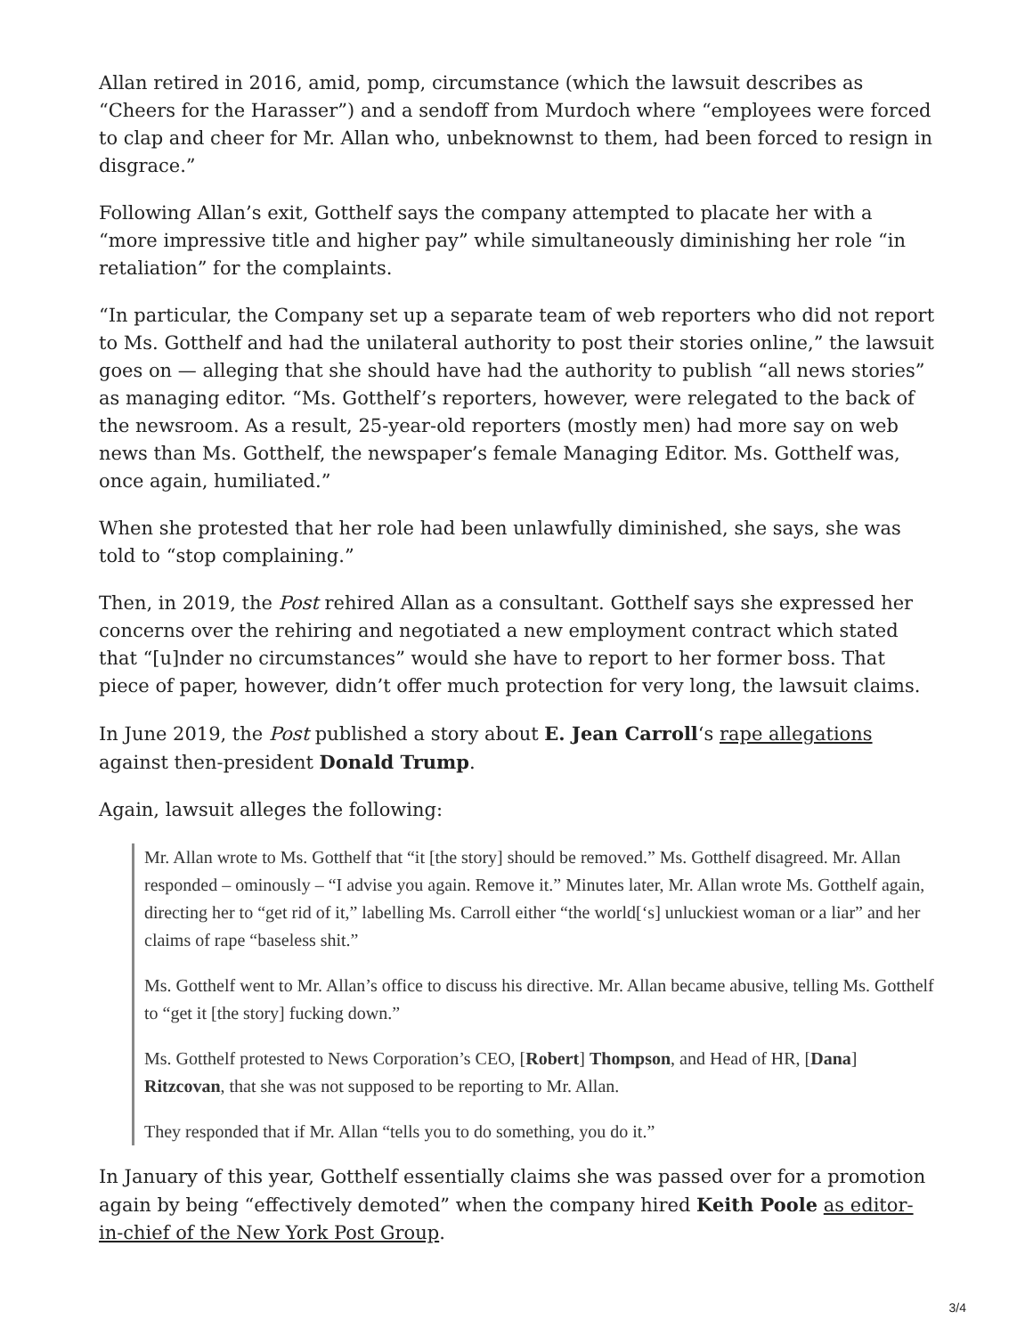Allan retired in 2016, amid, pomp, circumstance (which the lawsuit describes as “Cheers for the Harasser”) and a sendoff from Murdoch where “employees were forced to clap and cheer for Mr. Allan who, unbeknownst to them, had been forced to resign in disgrace.”
Following Allan’s exit, Gotthelf says the company attempted to placate her with a “more impressive title and higher pay” while simultaneously diminishing her role “in retaliation” for the complaints.
“In particular, the Company set up a separate team of web reporters who did not report to Ms. Gotthelf and had the unilateral authority to post their stories online,” the lawsuit goes on — alleging that she should have had the authority to publish “all news stories” as managing editor. “Ms. Gotthelf’s reporters, however, were relegated to the back of the newsroom. As a result, 25-year-old reporters (mostly men) had more say on web news than Ms. Gotthelf, the newspaper’s female Managing Editor. Ms. Gotthelf was, once again, humiliated.”
When she protested that her role had been unlawfully diminished, she says, she was told to “stop complaining.”
Then, in 2019, the Post rehired Allan as a consultant. Gotthelf says she expressed her concerns over the rehiring and negotiated a new employment contract which stated that “[u]nder no circumstances” would she have to report to her former boss. That piece of paper, however, didn’t offer much protection for very long, the lawsuit claims.
In June 2019, the Post published a story about E. Jean Carroll‘s rape allegations against then-president Donald Trump.
Again, lawsuit alleges the following:
Mr. Allan wrote to Ms. Gotthelf that “it [the story] should be removed.” Ms. Gotthelf disagreed. Mr. Allan responded – ominously – “I advise you again. Remove it.” Minutes later, Mr. Allan wrote Ms. Gotthelf again, directing her to “get rid of it,” labelling Ms. Carroll either “the world[‘s] unluckiest woman or a liar” and her claims of rape “baseless shit.”
Ms. Gotthelf went to Mr. Allan’s office to discuss his directive. Mr. Allan became abusive, telling Ms. Gotthelf to “get it [the story] fucking down.”
Ms. Gotthelf protested to News Corporation’s CEO, [Robert] Thompson, and Head of HR, [Dana] Ritzcovan, that she was not supposed to be reporting to Mr. Allan.
They responded that if Mr. Allan “tells you to do something, you do it.”
In January of this year, Gotthelf essentially claims she was passed over for a promotion again by being “effectively demoted” when the company hired Keith Poole as editor-in-chief of the New York Post Group.
3/4